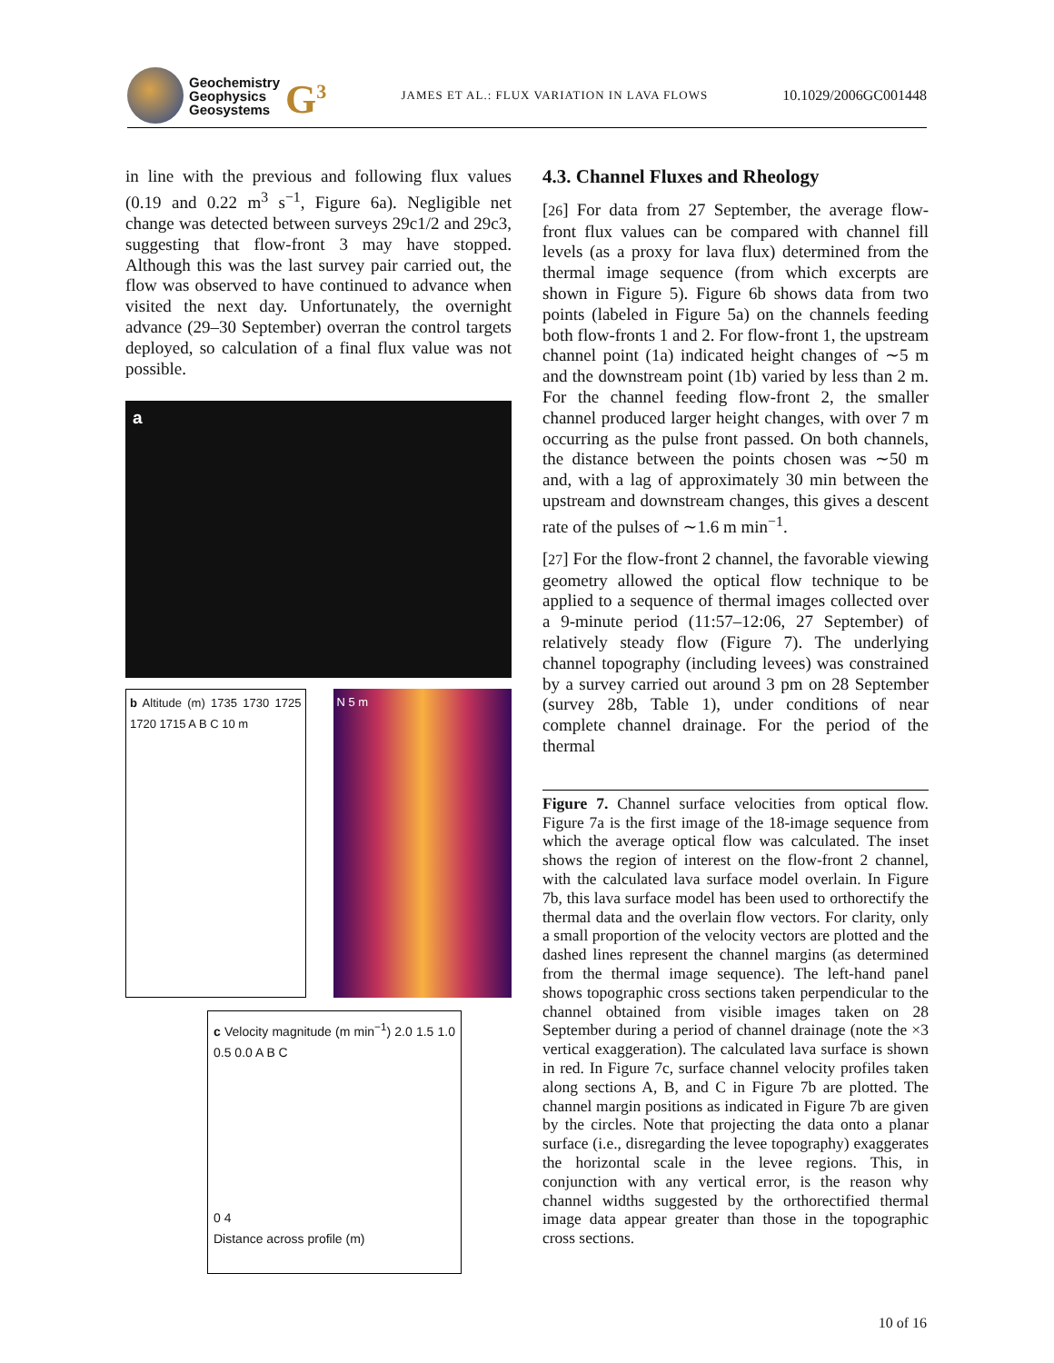Geochemistry
Geophysics
Geosystems
G<sup>3</sup>
JAMES ET AL.: FLUX VARIATION IN LAVA FLOWS
10.1029/2006GC001448
in line with the previous and following flux values (0.19 and 0.22 m<sup>3</sup> s<sup>−1</sup>, Figure 6a). Negligible net change was detected between surveys 29c1/2 and 29c3, suggesting that flow-front 3 may have stopped. Although this was the last survey pair carried out, the flow was observed to have continued to advance when visited the next day. Unfortunately, the overnight advance (29–30 September) overran the control targets deployed, so calculation of a final flux value was not possible.
a
b Altitude (m) 1735 1730 1725 1720 1715 A B C 10 m
N 5 m
c Velocity magnitude (m min<sup>−1</sup>) 2.0 1.5 1.0 0.5 0.0 A B C
0 4
Distance across profile (m)
4.3. Channel Fluxes and Rheology
[26] For data from 27 September, the average flow-front flux values can be compared with channel fill levels (as a proxy for lava flux) determined from the thermal image sequence (from which excerpts are shown in Figure 5). Figure 6b shows data from two points (labeled in Figure 5a) on the channels feeding both flow-fronts 1 and 2. For flow-front 1, the upstream channel point (1a) indicated height changes of ∼5 m and the downstream point (1b) varied by less than 2 m. For the channel feeding flow-front 2, the smaller channel produced larger height changes, with over 7 m occurring as the pulse front passed. On both channels, the distance between the points chosen was ∼50 m and, with a lag of approximately 30 min between the upstream and downstream changes, this gives a descent rate of the pulses of ∼1.6 m min<sup>−1</sup>.
[27] For the flow-front 2 channel, the favorable viewing geometry allowed the optical flow technique to be applied to a sequence of thermal images collected over a 9-minute period (11:57–12:06, 27 September) of relatively steady flow (Figure 7). The underlying channel topography (including levees) was constrained by a survey carried out around 3 pm on 28 September (survey 28b, Table 1), under conditions of near complete channel drainage. For the period of the thermal
Figure 7. Channel surface velocities from optical flow. Figure 7a is the first image of the 18-image sequence from which the average optical flow was calculated. The inset shows the region of interest on the flow-front 2 channel, with the calculated lava surface model overlain. In Figure 7b, this lava surface model has been used to orthorectify the thermal data and the overlain flow vectors. For clarity, only a small proportion of the velocity vectors are plotted and the dashed lines represent the channel margins (as determined from the thermal image sequence). The left-hand panel shows topographic cross sections taken perpendicular to the channel obtained from visible images taken on 28 September during a period of channel drainage (note the ×3 vertical exaggeration). The calculated lava surface is shown in red. In Figure 7c, surface channel velocity profiles taken along sections A, B, and C in Figure 7b are plotted. The channel margin positions as indicated in Figure 7b are given by the circles. Note that projecting the data onto a planar surface (i.e., disregarding the levee topography) exaggerates the horizontal scale in the levee regions. This, in conjunction with any vertical error, is the reason why channel widths suggested by the orthorectified thermal image data appear greater than those in the topographic cross sections.
10 of 16